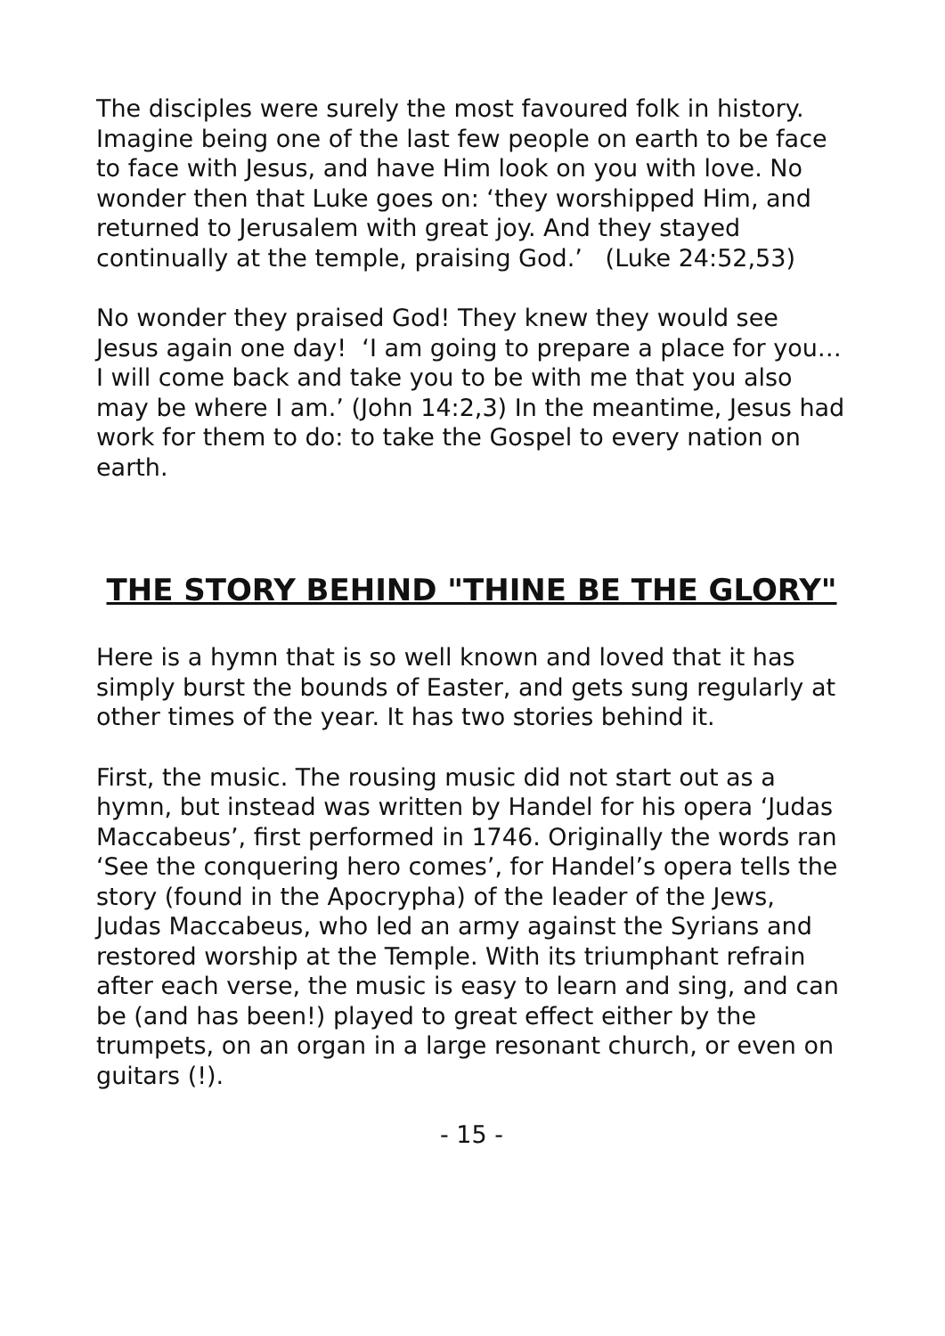The disciples were surely the most favoured folk in history. Imagine being one of the last few people on earth to be face to face with Jesus, and have Him look on you with love. No wonder then that Luke goes on: ‘they worshipped Him, and returned to Jerusalem with great joy. And they stayed continually at the temple, praising God.’ (Luke 24:52,53)
No wonder they praised God! They knew they would see Jesus again one day! ‘I am going to prepare a place for you… I will come back and take you to be with me that you also may be where I am.’ (John 14:2,3) In the meantime, Jesus had work for them to do: to take the Gospel to every nation on earth.
THE STORY BEHIND "THINE BE THE GLORY"
Here is a hymn that is so well known and loved that it has simply burst the bounds of Easter, and gets sung regularly at other times of the year. It has two stories behind it.
First, the music. The rousing music did not start out as a hymn, but instead was written by Handel for his opera ‘Judas Maccabeus’, first performed in 1746. Originally the words ran ‘See the conquering hero comes’, for Handel’s opera tells the story (found in the Apocrypha) of the leader of the Jews, Judas Maccabeus, who led an army against the Syrians and restored worship at the Temple. With its triumphant refrain after each verse, the music is easy to learn and sing, and can be (and has been!) played to great effect either by the trumpets, on an organ in a large resonant church, or even on guitars (!).
- 15 -